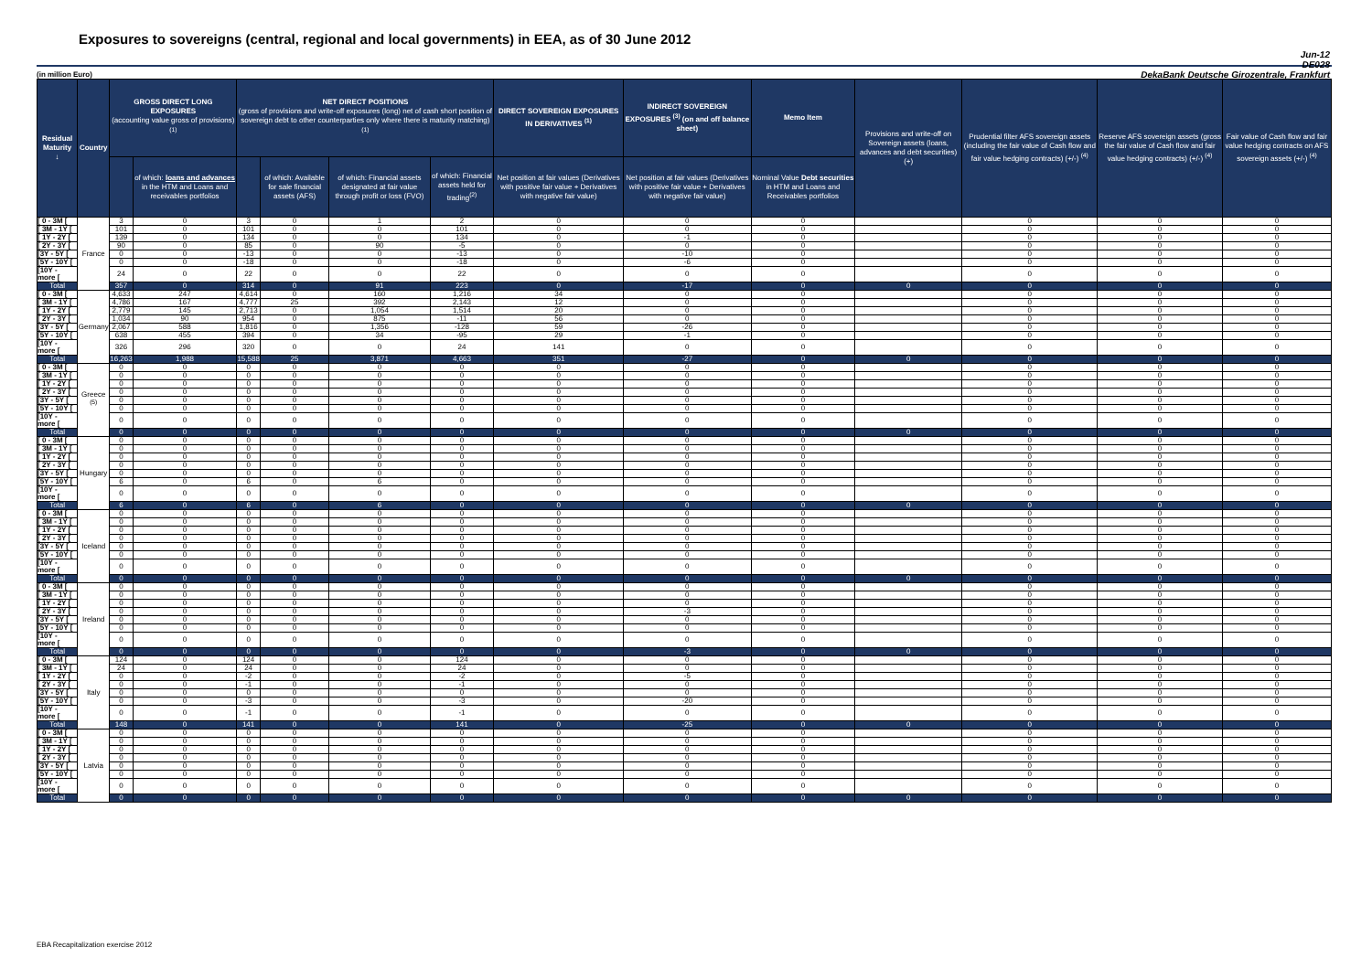Exposures to sovereigns (central, regional and local governments) in EEA, as of 30 June 2012
Jun-12
DE028
DekaBank Deutsche Girozentrale, Frankfurt
(in million Euro)
| Residual Maturity ↓ | Country | GROSS DIRECT LONG EXPOSURES (accounting value gross of provisions) <sup>(1)</sup> | | NET DIRECT POSITIONS (gross of provisions and write-off exposures (long) net of cash short position of sovereign debt to other counterparties only where there is maturity matching) <sup>(1)</sup> | | | | DIRECT SOVEREIGN EXPOSURES IN DERIVATIVES <sup>(1)</sup> | INDIRECT SOVEREIGN EXPOSURES <sup>(3)</sup> (on and off balance sheet) | Memo Item | Provisions and write-off on Sovereign assets (loans, advances and debt securities) (+) | Prudential filter AFS sovereign assets (including the fair value of Cash flow and fair value hedging contracts) (+/-) <sup>(4)</sup> | Reserve AFS sovereign assets (gross the fair value of Cash flow and fair value hedging contracts) (+/-) <sup>(4)</sup> | Fair value of Cash flow and fair value hedging contracts on AFS sovereign assets (+/-) <sup>(4)</sup> |
| --- | --- | --- | --- | --- | --- | --- | --- | --- | --- | --- | --- | --- | --- | --- |
| | | | of which: loans and advances in the HTM and Loans and receivables portfolios | | of which: Available for sale financial assets (AFS) | of which: Financial assets designated at fair value through profit or loss (FVO) | of which: Financial assets held for trading<sup>(2)</sup> | Net position at fair values (Derivatives with positive fair value + Derivatives with negative fair value) | Net position at fair values (Derivatives with positive fair value + Derivatives with negative fair value) | Nominal Value Debt securities in HTM and Loans and Receivables portfolios | | | | |
| [ 0 - 3M [ | France | 3 | 0 | 3 | 0 | 1 | 2 | 0 | 0 | 0 | | 0 | 0 | 0 |
| [ 3M - 1Y [ | | 101 | 0 | 101 | 0 | 0 | 101 | 0 | 0 | 0 | | 0 | 0 | 0 |
| [ 1Y - 2Y [ | | 139 | 0 | 134 | 0 | 0 | 134 | 0 | -1 | 0 | | 0 | 0 | 0 |
| [ 2Y - 3Y [ | | 90 | 0 | 85 | 0 | 90 | -5 | 0 | 0 | 0 | | 0 | 0 | 0 |
| [3Y - 5Y [ | | 0 | 0 | -13 | 0 | 0 | -13 | 0 | -10 | 0 | | 0 | 0 | 0 |
| [5Y - 10Y [ | | 0 | 0 | -18 | 0 | 0 | -18 | 0 | -6 | 0 | | 0 | 0 | 0 |
| [10Y - more [ | | 24 | 0 | 22 | 0 | 0 | 22 | 0 | 0 | 0 | | 0 | 0 | 0 |
| Total | | 357 | 0 | 314 | 0 | 91 | 223 | 0 | -17 | 0 | 0 | 0 | 0 | 0 |
| [ 0 - 3M [ | Germany | 4,633 | 247 | 4,614 | 0 | 160 | 1,216 | 34 | 0 | 0 | | 0 | 0 | 0 |
| [ 3M - 1Y [ | | 4,786 | 167 | 4,777 | 25 | 392 | 2,143 | 12 | 0 | 0 | | 0 | 0 | 0 |
| [ 1Y - 2Y [ | | 2,779 | 145 | 2,713 | 0 | 1,054 | 1,514 | 20 | 0 | 0 | | 0 | 0 | 0 |
| [ 2Y - 3Y [ | | 1,034 | 90 | 954 | 0 | 875 | -11 | 56 | 0 | 0 | | 0 | 0 | 0 |
| [3Y - 5Y [ | | 2,067 | 588 | 1,816 | 0 | 1,356 | -128 | 59 | -26 | 0 | | 0 | 0 | 0 |
| [5Y - 10Y [ | | 638 | 455 | 394 | 0 | 34 | -95 | 29 | -1 | 0 | | 0 | 0 | 0 |
| [10Y - more [ | | 326 | 296 | 320 | 0 | 0 | 24 | 141 | 0 | 0 | | 0 | 0 | 0 |
| Total | | 16,263 | 1,988 | 15,588 | 25 | 3,871 | 4,663 | 351 | -27 | 0 | 0 | 0 | 0 | 0 |
| [ 0 - 3M [ | Greece <sup>(5)</sup> | 0 | 0 | 0 | 0 | 0 | 0 | 0 | 0 | 0 | | 0 | 0 | 0 |
| [ 3M - 1Y [ | | 0 | 0 | 0 | 0 | 0 | 0 | 0 | 0 | 0 | | 0 | 0 | 0 |
| [ 1Y - 2Y [ | | 0 | 0 | 0 | 0 | 0 | 0 | 0 | 0 | 0 | | 0 | 0 | 0 |
| [ 2Y - 3Y [ | | 0 | 0 | 0 | 0 | 0 | 0 | 0 | 0 | 0 | | 0 | 0 | 0 |
| [3Y - 5Y [ | | 0 | 0 | 0 | 0 | 0 | 0 | 0 | 0 | 0 | | 0 | 0 | 0 |
| [5Y - 10Y [ | | 0 | 0 | 0 | 0 | 0 | 0 | 0 | 0 | 0 | | 0 | 0 | 0 |
| [10Y - more [ | | 0 | 0 | 0 | 0 | 0 | 0 | 0 | 0 | 0 | | 0 | 0 | 0 |
| Total | | 0 | 0 | 0 | 0 | 0 | 0 | 0 | 0 | 0 | 0 | 0 | 0 | 0 |
| [ 0 - 3M [ | Hungary | 0 | 0 | 0 | 0 | 0 | 0 | 0 | 0 | 0 | | 0 | 0 | 0 |
| [ 3M - 1Y [ | | 0 | 0 | 0 | 0 | 0 | 0 | 0 | 0 | 0 | | 0 | 0 | 0 |
| [ 1Y - 2Y [ | | 0 | 0 | 0 | 0 | 0 | 0 | 0 | 0 | 0 | | 0 | 0 | 0 |
| [ 2Y - 3Y [ | | 0 | 0 | 0 | 0 | 0 | 0 | 0 | 0 | 0 | | 0 | 0 | 0 |
| [3Y - 5Y [ | | 0 | 0 | 0 | 0 | 0 | 0 | 0 | 0 | 0 | | 0 | 0 | 0 |
| [5Y - 10Y [ | | 6 | 0 | 6 | 0 | 6 | 0 | 0 | 0 | 0 | | 0 | 0 | 0 |
| [10Y - more [ | | 0 | 0 | 0 | 0 | 0 | 0 | 0 | 0 | 0 | | 0 | 0 | 0 |
| Total | | 6 | 0 | 6 | 0 | 6 | 0 | 0 | 0 | 0 | 0 | 0 | 0 | 0 |
| [ 0 - 3M [ | Iceland | 0 | 0 | 0 | 0 | 0 | 0 | 0 | 0 | 0 | | 0 | 0 | 0 |
| [ 3M - 1Y [ | | 0 | 0 | 0 | 0 | 0 | 0 | 0 | 0 | 0 | | 0 | 0 | 0 |
| [ 1Y - 2Y [ | | 0 | 0 | 0 | 0 | 0 | 0 | 0 | 0 | 0 | | 0 | 0 | 0 |
| [ 2Y - 3Y [ | | 0 | 0 | 0 | 0 | 0 | 0 | 0 | 0 | 0 | | 0 | 0 | 0 |
| [3Y - 5Y [ | | 0 | 0 | 0 | 0 | 0 | 0 | 0 | 0 | 0 | | 0 | 0 | 0 |
| [5Y - 10Y [ | | 0 | 0 | 0 | 0 | 0 | 0 | 0 | 0 | 0 | | 0 | 0 | 0 |
| [10Y - more [ | | 0 | 0 | 0 | 0 | 0 | 0 | 0 | 0 | 0 | | 0 | 0 | 0 |
| Total | | 0 | 0 | 0 | 0 | 0 | 0 | 0 | 0 | 0 | 0 | 0 | 0 | 0 |
| [ 0 - 3M [ | Ireland | 0 | 0 | 0 | 0 | 0 | 0 | 0 | 0 | 0 | | 0 | 0 | 0 |
| [ 3M - 1Y [ | | 0 | 0 | 0 | 0 | 0 | 0 | 0 | 0 | 0 | | 0 | 0 | 0 |
| [ 1Y - 2Y [ | | 0 | 0 | 0 | 0 | 0 | 0 | 0 | 0 | 0 | | 0 | 0 | 0 |
| [ 2Y - 3Y [ | | 0 | 0 | 0 | 0 | 0 | 0 | 0 | -3 | 0 | | 0 | 0 | 0 |
| [3Y - 5Y [ | | 0 | 0 | 0 | 0 | 0 | 0 | 0 | 0 | 0 | | 0 | 0 | 0 |
| [5Y - 10Y [ | | 0 | 0 | 0 | 0 | 0 | 0 | 0 | 0 | 0 | | 0 | 0 | 0 |
| [10Y - more [ | | 0 | 0 | 0 | 0 | 0 | 0 | 0 | 0 | 0 | | 0 | 0 | 0 |
| Total | | 0 | 0 | 0 | 0 | 0 | 0 | 0 | -3 | 0 | 0 | 0 | 0 | 0 |
| [ 0 - 3M [ | Italy | 124 | 0 | 124 | 0 | 0 | 124 | 0 | 0 | 0 | | 0 | 0 | 0 |
| [ 3M - 1Y [ | | 24 | 0 | 24 | 0 | 0 | 24 | 0 | 0 | 0 | | 0 | 0 | 0 |
| [ 1Y - 2Y [ | | 0 | 0 | -2 | 0 | 0 | -2 | 0 | -5 | 0 | | 0 | 0 | 0 |
| [ 2Y - 3Y [ | | 0 | 0 | -1 | 0 | 0 | -1 | 0 | 0 | 0 | | 0 | 0 | 0 |
| [3Y - 5Y [ | | 0 | 0 | 0 | 0 | 0 | 0 | 0 | 0 | 0 | | 0 | 0 | 0 |
| [5Y - 10Y [ | | 0 | 0 | -3 | 0 | 0 | -3 | 0 | -20 | 0 | | 0 | 0 | 0 |
| [10Y - more [ | | 0 | 0 | -1 | 0 | 0 | -1 | 0 | 0 | 0 | | 0 | 0 | 0 |
| Total | | 148 | 0 | 141 | 0 | 0 | 141 | 0 | -25 | 0 | 0 | 0 | 0 | 0 |
| [ 0 - 3M [ | Latvia | 0 | 0 | 0 | 0 | 0 | 0 | 0 | 0 | 0 | | 0 | 0 | 0 |
| [ 3M - 1Y [ | | 0 | 0 | 0 | 0 | 0 | 0 | 0 | 0 | 0 | | 0 | 0 | 0 |
| [ 1Y - 2Y [ | | 0 | 0 | 0 | 0 | 0 | 0 | 0 | 0 | 0 | | 0 | 0 | 0 |
| [ 2Y - 3Y [ | | 0 | 0 | 0 | 0 | 0 | 0 | 0 | 0 | 0 | | 0 | 0 | 0 |
| [3Y - 5Y [ | | 0 | 0 | 0 | 0 | 0 | 0 | 0 | 0 | 0 | | 0 | 0 | 0 |
| [5Y - 10Y [ | | 0 | 0 | 0 | 0 | 0 | 0 | 0 | 0 | 0 | | 0 | 0 | 0 |
| [10Y - more [ | | 0 | 0 | 0 | 0 | 0 | 0 | 0 | 0 | 0 | | 0 | 0 | 0 |
| Total | | 0 | 0 | 0 | 0 | 0 | 0 | 0 | 0 | 0 | 0 | 0 | 0 | 0 |
EBA Recapitalization exercise 2012